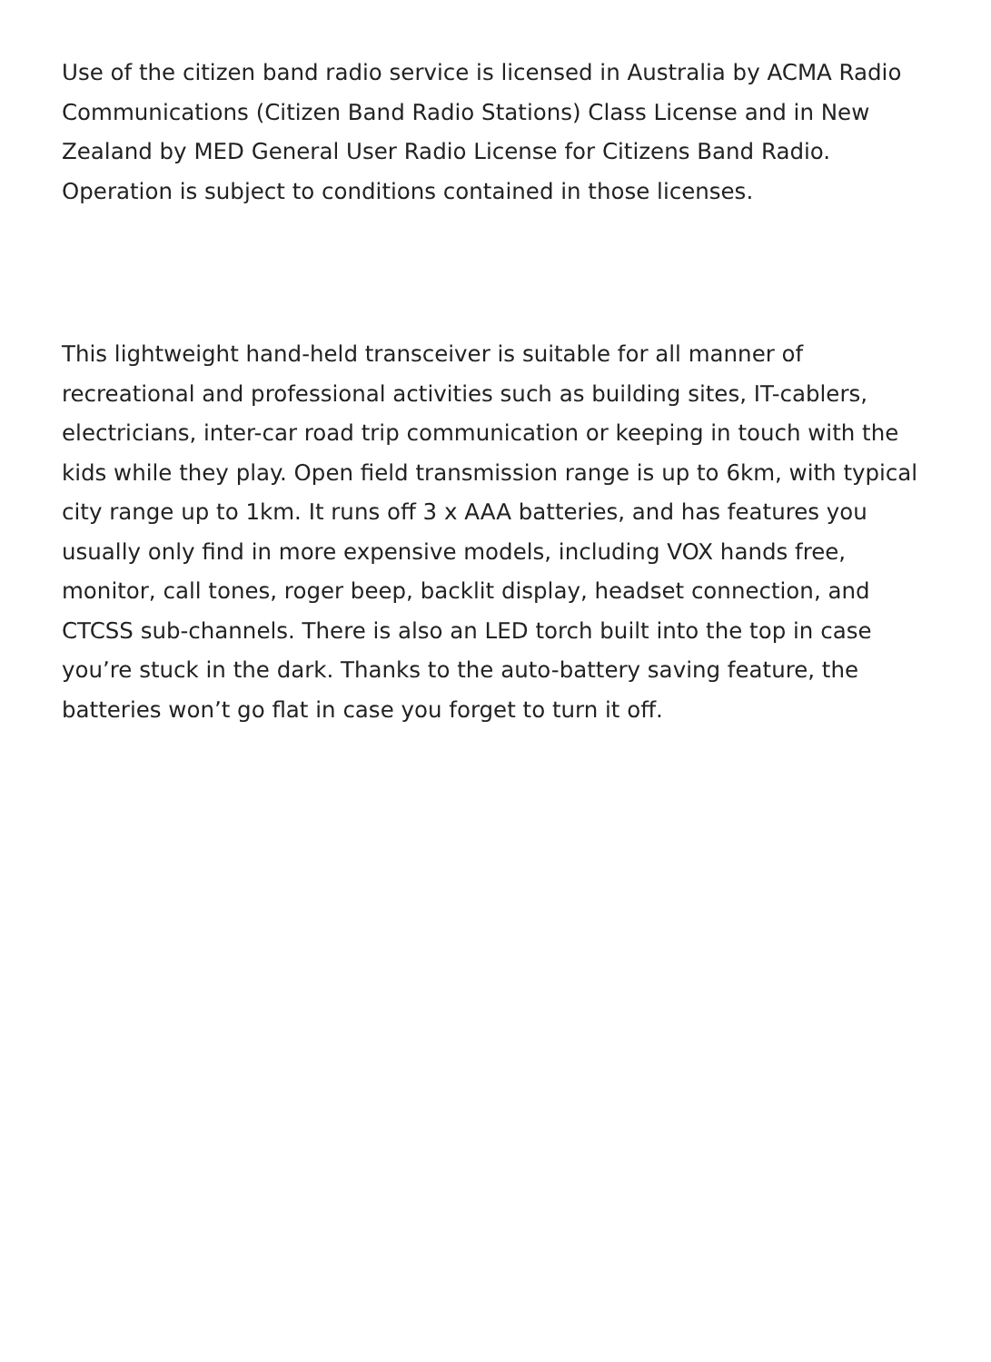Use of the citizen band radio service is licensed in Australia by ACMA Radio Communications (Citizen Band Radio Stations) Class License and in New Zealand by MED General User Radio License for Citizens Band Radio. Operation is subject to conditions contained in those licenses.
This lightweight hand-held transceiver is suitable for all manner of recreational and professional activities such as building sites, IT-cablers, electricians, inter-car road trip communication or keeping in touch with the kids while they play. Open field transmission range is up to 6km, with typical city range up to 1km. It runs off 3 x AAA batteries, and has features you usually only find in more expensive models, including VOX hands free, monitor, call tones, roger beep, backlit display, headset connection, and CTCSS sub-channels. There is also an LED torch built into the top in case you’re stuck in the dark. Thanks to the auto-battery saving feature, the batteries won’t go flat in case you forget to turn it off.